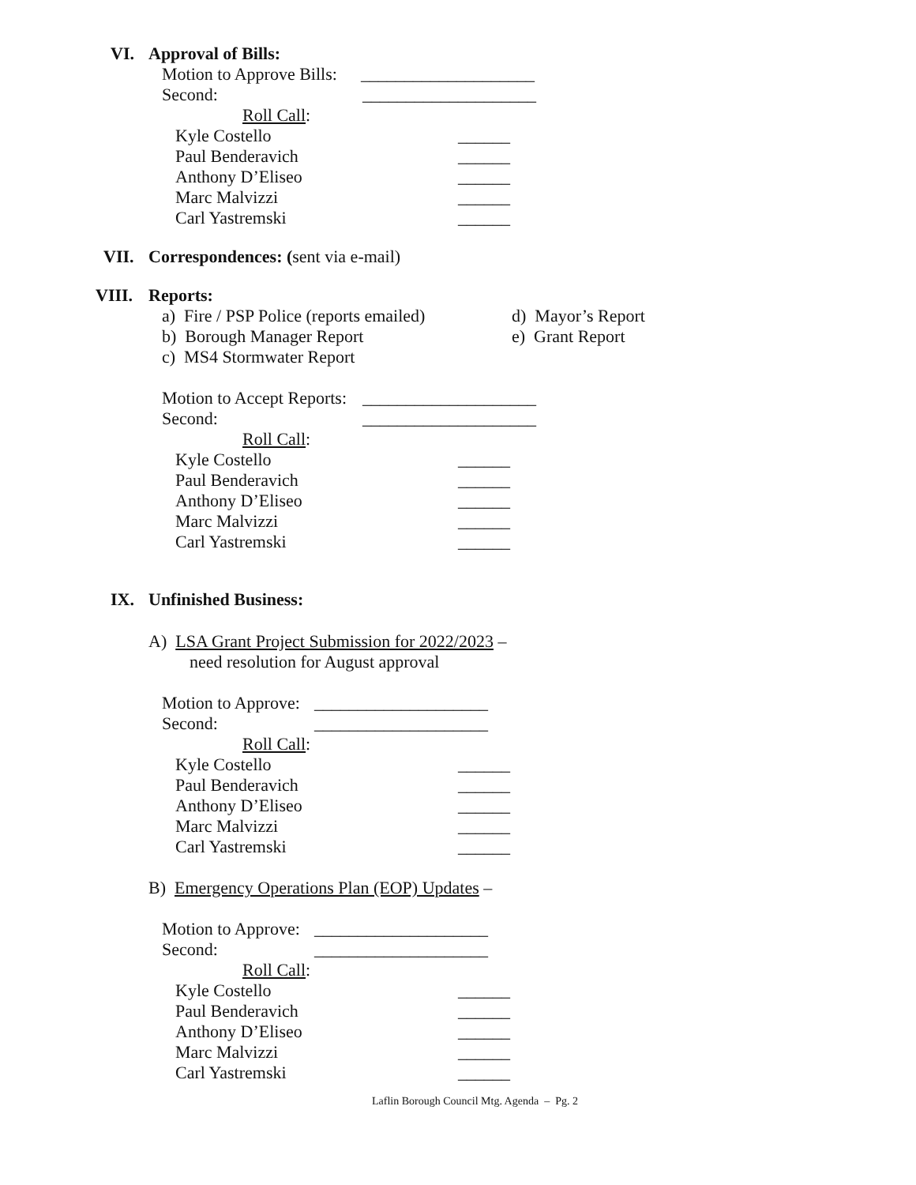VI. Approval of Bills:
Motion to Approve Bills: ____________________
Second: ____________________
Roll Call:
Kyle Costello ______
Paul Benderavich ______
Anthony D’Eliseo ______
Marc Malvizzi ______
Carl Yastremski ______
VII. Correspondences: (sent via e-mail)
VIII. Reports:
a) Fire / PSP Police (reports emailed) d) Mayor’s Report
b) Borough Manager Report e) Grant Report
c) MS4 Stormwater Report
Motion to Accept Reports: ____________________
Second: ____________________
Roll Call:
Kyle Costello ______
Paul Benderavich ______
Anthony D’Eliseo ______
Marc Malvizzi ______
Carl Yastremski ______
IX. Unfinished Business:
A) LSA Grant Project Submission for 2022/2023 –
need resolution for August approval
Motion to Approve: ____________________
Second: ____________________
Roll Call:
Kyle Costello ______
Paul Benderavich ______
Anthony D’Eliseo ______
Marc Malvizzi ______
Carl Yastremski ______
B) Emergency Operations Plan (EOP) Updates –
Motion to Approve: ____________________
Second: ____________________
Roll Call:
Kyle Costello ______
Paul Benderavich ______
Anthony D’Eliseo ______
Marc Malvizzi ______
Carl Yastremski ______
Laflin Borough Council Mtg. Agenda – Pg. 2